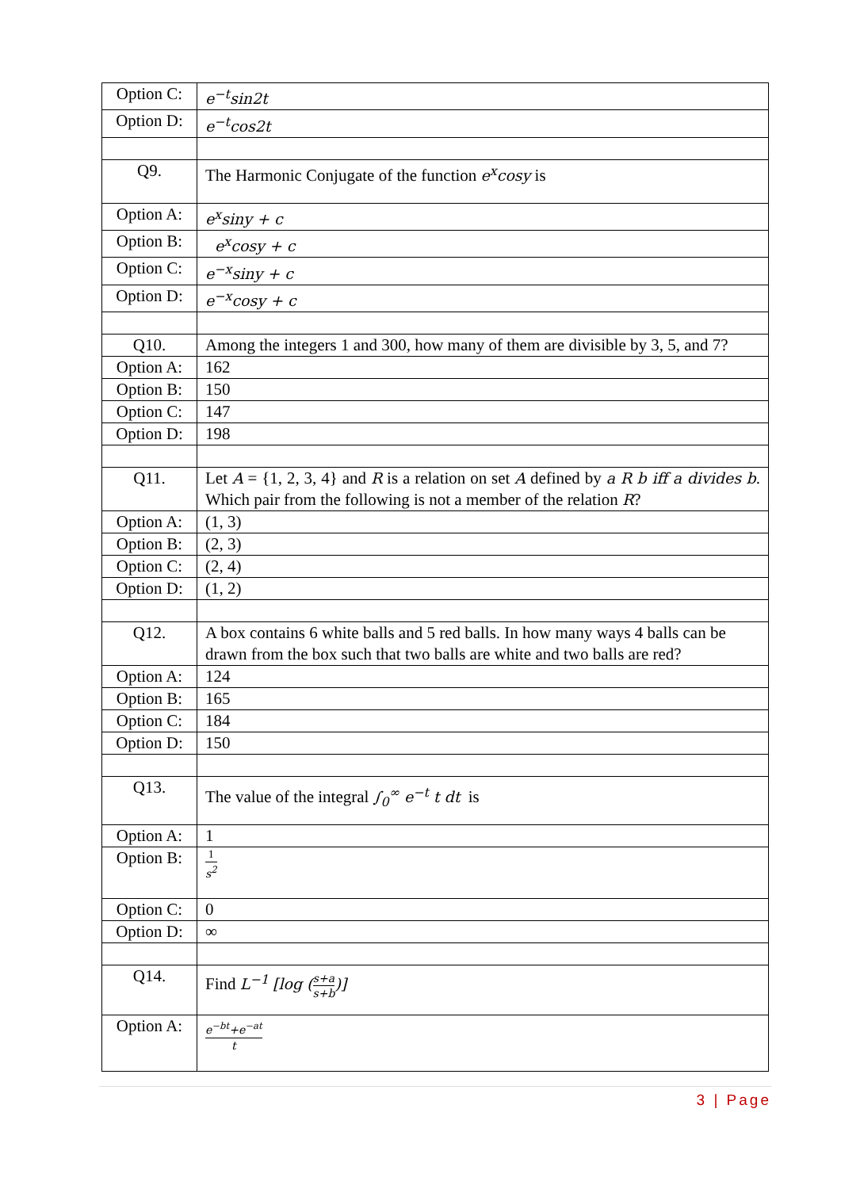| Option C: | e<sup>−t</sup>sin2t |
| Option D: | e<sup>−t</sup>cos2t |
| Q9. | The Harmonic Conjugate of the function e<sup>x</sup>cosy is |
| Option A: | e<sup>x</sup>siny + c |
| Option B: | e<sup>x</sup>cosy + c |
| Option C: | e<sup>−x</sup>siny + c |
| Option D: | e<sup>−x</sup>cosy + c |
| Q10. | Among the integers 1 and 300, how many of them are divisible by 3, 5, and 7? |
| Option A: | 162 |
| Option B: | 150 |
| Option C: | 147 |
| Option D: | 198 |
| Q11. | Let A = {1, 2, 3, 4} and R is a relation on set A defined by a R b iff a divides b . Which pair from the following is not a member of the relation R ? |
| Option A: | (1, 3) |
| Option B: | (2, 3) |
| Option C: | (2, 4) |
| Option D: | (1, 2) |
| Q12. | A box contains 6 white balls and 5 red balls. In how many ways 4 balls can be drawn from the box such that two balls are white and two balls are red? |
| Option A: | 124 |
| Option B: | 165 |
| Option C: | 184 |
| Option D: | 150 |
| Q13. | The value of the integral ∫<sub>0</sub><sup>∞</sup> e<sup>−t</sup> t dt is |
| Option A: | 1 |
| Option B: | 1 s<sup>2</sup> |
| Option C: | 0 |
| Option D: | ∞ |
| Q14. | Find L<sup>−1</sup> [log ( s+a s+b )] |
| Option A: | e<sup>−bt</sup>+e<sup>−at</sup> t |
3 | Page